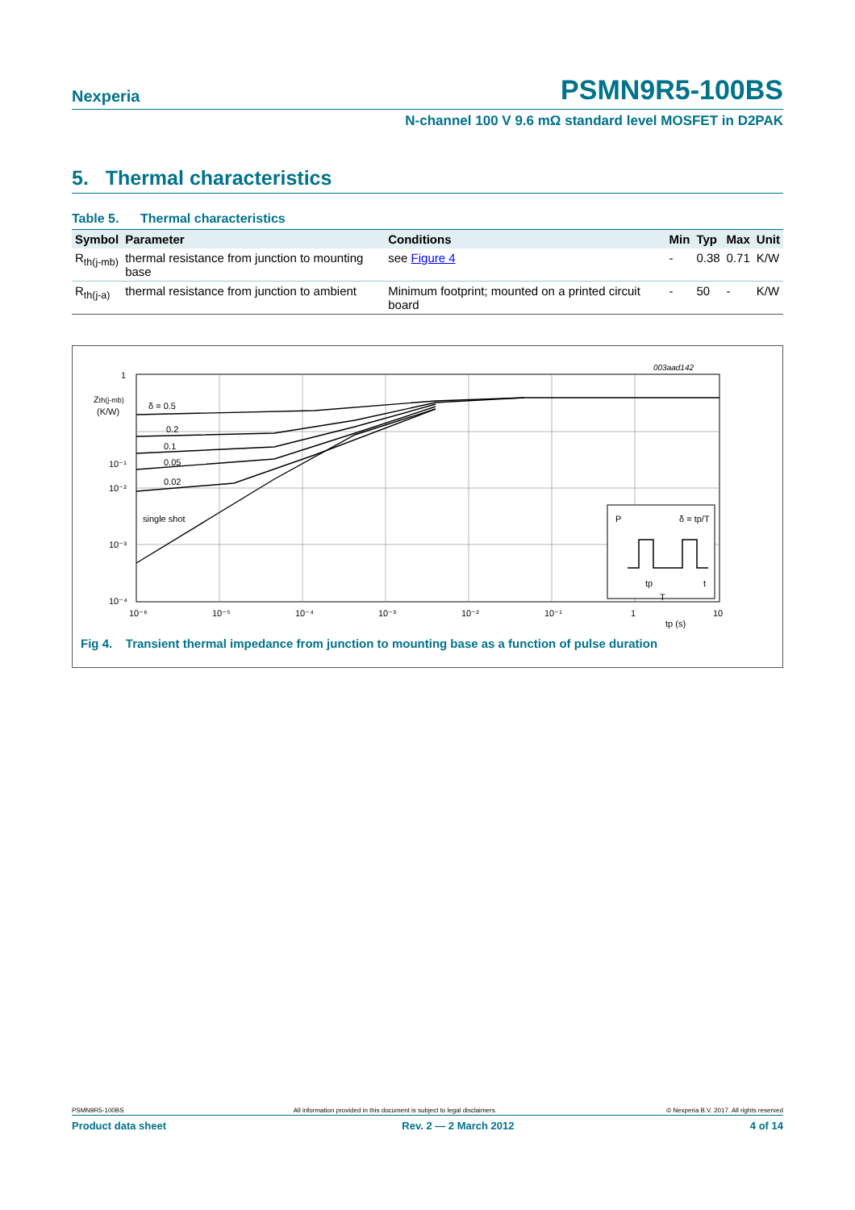Nexperia PSMN9R5-100BS
N-channel 100 V 9.6 mΩ standard level MOSFET in D2PAK
5. Thermal characteristics
Table 5. Thermal characteristics
| Symbol | Parameter | Conditions | Min | Typ | Max | Unit |
| --- | --- | --- | --- | --- | --- | --- |
| R<sub>th(j-mb)</sub> | thermal resistance from junction to mounting base | see Figure 4 | - | 0.38 | 0.71 | K/W |
| R<sub>th(j-a)</sub> | thermal resistance from junction to ambient | Minimum footprint; mounted on a printed circuit board | - | 50 | - | K/W |
1
10⁻¹
10⁻²
10⁻³
10⁻⁴
Zth(j-mb)
(K/W)
δ = 0.5
0.2
0.1
0.05
0.02
single shot
003aad142
10⁻⁶
10⁻⁵
10⁻⁴
10⁻³
10⁻²
10⁻¹
1
10
tp (s)
P
δ = tp/T
t
tp
T
Fig 4. Transient thermal impedance from junction to mounting base as a function of pulse duration
PSMN9R5-100BS All information provided in this document is subject to legal disclaimers. © Nexperia B.V. 2017. All rights reserved
Product data sheet Rev. 2 — 2 March 2012 4 of 14